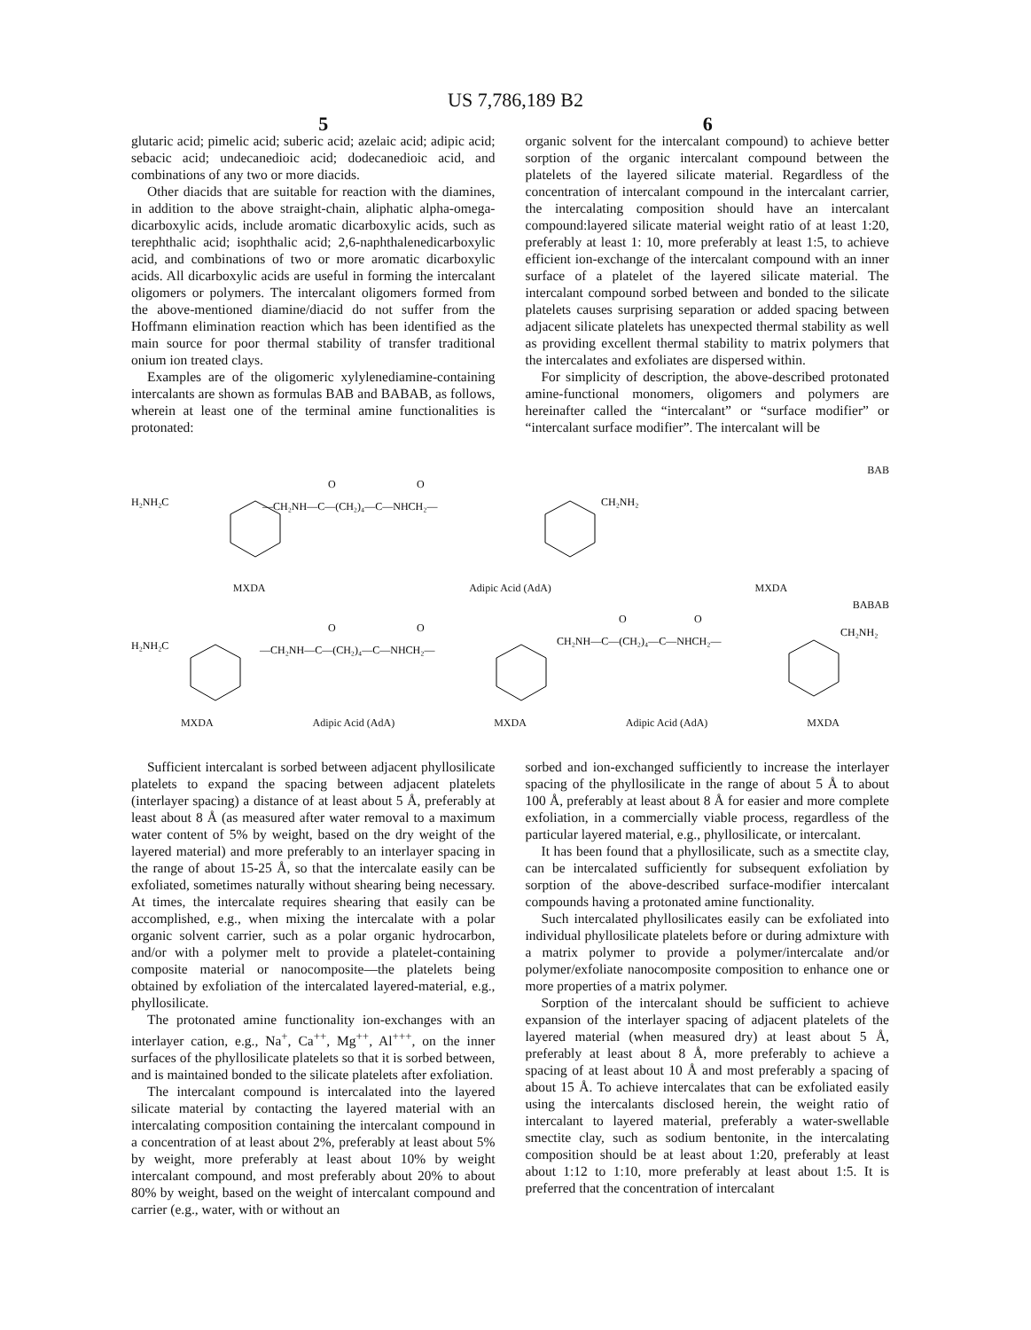US 7,786,189 B2
5 6
glutaric acid; pimelic acid; suberic acid; azelaic acid; adipic acid; sebacic acid; undecanedioic acid; dodecanedioic acid, and combinations of any two or more diacids.
Other diacids that are suitable for reaction with the diamines, in addition to the above straight-chain, aliphatic alpha-omega-dicarboxylic acids, include aromatic dicarboxylic acids, such as terephthalic acid; isophthalic acid; 2,6-naphthalenedicarboxylic acid, and combinations of two or more aromatic dicarboxylic acids. All dicarboxylic acids are useful in forming the intercalant oligomers or polymers. The intercalant oligomers formed from the above-mentioned diamine/diacid do not suffer from the Hoffmann elimination reaction which has been identified as the main source for poor thermal stability of transfer traditional onium ion treated clays.
Examples are of the oligomeric xylylenediamine-containing intercalants are shown as formulas BAB and BABAB, as follows, wherein at least one of the terminal amine functionalities is protonated:
organic solvent for the intercalant compound) to achieve better sorption of the organic intercalant compound between the platelets of the layered silicate material. Regardless of the concentration of intercalant compound in the intercalant carrier, the intercalating composition should have an intercalant compound:layered silicate material weight ratio of at least 1:20, preferably at least 1: 10, more preferably at least 1:5, to achieve efficient ion-exchange of the intercalant compound with an inner surface of a platelet of the layered silicate material. The intercalant compound sorbed between and bonded to the silicate platelets causes surprising separation or added spacing between adjacent silicate platelets has unexpected thermal stability as well as providing excellent thermal stability to matrix polymers that the intercalates and exfoliates are dispersed within.
For simplicity of description, the above-described protonated amine-functional monomers, oligomers and polymers are hereinafter called the “intercalant” or “surface modifier” or “intercalant surface modifier”. The intercalant will be
BAB
H₂NH₂C
—CH₂NH—C—(CH₂)₄—C—NHCH₂—
O
O
CH₂NH₂
MXDA Adipic Acid (AdA) MXDA
BABAB
H₂NH₂C
—CH₂NH—C—(CH₂)₄—C—NHCH₂—
O
O
CH₂NH—C—(CH₂)₄—C—NHCH₂—
O
O
CH₂NH₂
MXDA Adipic Acid (AdA) MXDA Adipic Acid (AdA) MXDA
Sufficient intercalant is sorbed between adjacent phyllosilicate platelets to expand the spacing between adjacent platelets (interlayer spacing) a distance of at least about 5 Å, preferably at least about 8 Å (as measured after water removal to a maximum water content of 5% by weight, based on the dry weight of the layered material) and more preferably to an interlayer spacing in the range of about 15-25 Å, so that the intercalate easily can be exfoliated, sometimes naturally without shearing being necessary. At times, the intercalate requires shearing that easily can be accomplished, e.g., when mixing the intercalate with a polar organic solvent carrier, such as a polar organic hydrocarbon, and/or with a polymer melt to provide a platelet-containing composite material or nanocomposite—the platelets being obtained by exfoliation of the intercalated layered-material, e.g., phyllosilicate.
The protonated amine functionality ion-exchanges with an interlayer cation, e.g., Na<sup>+</sup>, Ca<sup>++</sup>, Mg<sup>++</sup>, Al<sup>+++</sup>, on the inner surfaces of the phyllosilicate platelets so that it is sorbed between, and is maintained bonded to the silicate platelets after exfoliation.
The intercalant compound is intercalated into the layered silicate material by contacting the layered material with an intercalating composition containing the intercalant compound in a concentration of at least about 2%, preferably at least about 5% by weight, more preferably at least about 10% by weight intercalant compound, and most preferably about 20% to about 80% by weight, based on the weight of intercalant compound and carrier (e.g., water, with or without an
sorbed and ion-exchanged sufficiently to increase the interlayer spacing of the phyllosilicate in the range of about 5 Å to about 100 Å, preferably at least about 8 Å for easier and more complete exfoliation, in a commercially viable process, regardless of the particular layered material, e.g., phyllosilicate, or intercalant.
It has been found that a phyllosilicate, such as a smectite clay, can be intercalated sufficiently for subsequent exfoliation by sorption of the above-described surface-modifier intercalant compounds having a protonated amine functionality.
Such intercalated phyllosilicates easily can be exfoliated into individual phyllosilicate platelets before or during admixture with a matrix polymer to provide a polymer/intercalate and/or polymer/exfoliate nanocomposite composition to enhance one or more properties of a matrix polymer.
Sorption of the intercalant should be sufficient to achieve expansion of the interlayer spacing of adjacent platelets of the layered material (when measured dry) at least about 5 Å, preferably at least about 8 Å, more preferably to achieve a spacing of at least about 10 Å and most preferably a spacing of about 15 Å. To achieve intercalates that can be exfoliated easily using the intercalants disclosed herein, the weight ratio of intercalant to layered material, preferably a water-swellable smectite clay, such as sodium bentonite, in the intercalating composition should be at least about 1:20, preferably at least about 1:12 to 1:10, more preferably at least about 1:5. It is preferred that the concentration of intercalant